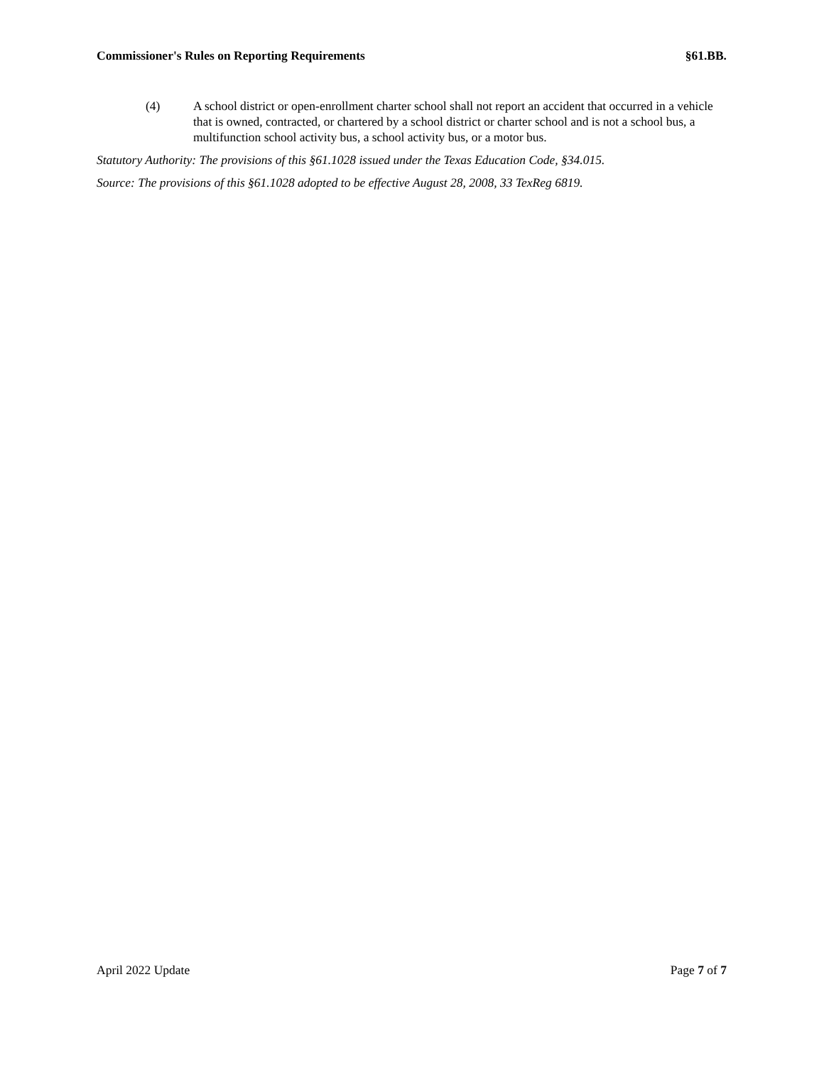Commissioner's Rules on Reporting Requirements §61.BB.
(4) A school district or open-enrollment charter school shall not report an accident that occurred in a vehicle that is owned, contracted, or chartered by a school district or charter school and is not a school bus, a multifunction school activity bus, a school activity bus, or a motor bus.
Statutory Authority: The provisions of this §61.1028 issued under the Texas Education Code, §34.015.
Source: The provisions of this §61.1028 adopted to be effective August 28, 2008, 33 TexReg 6819.
April 2022 Update Page 7 of 7